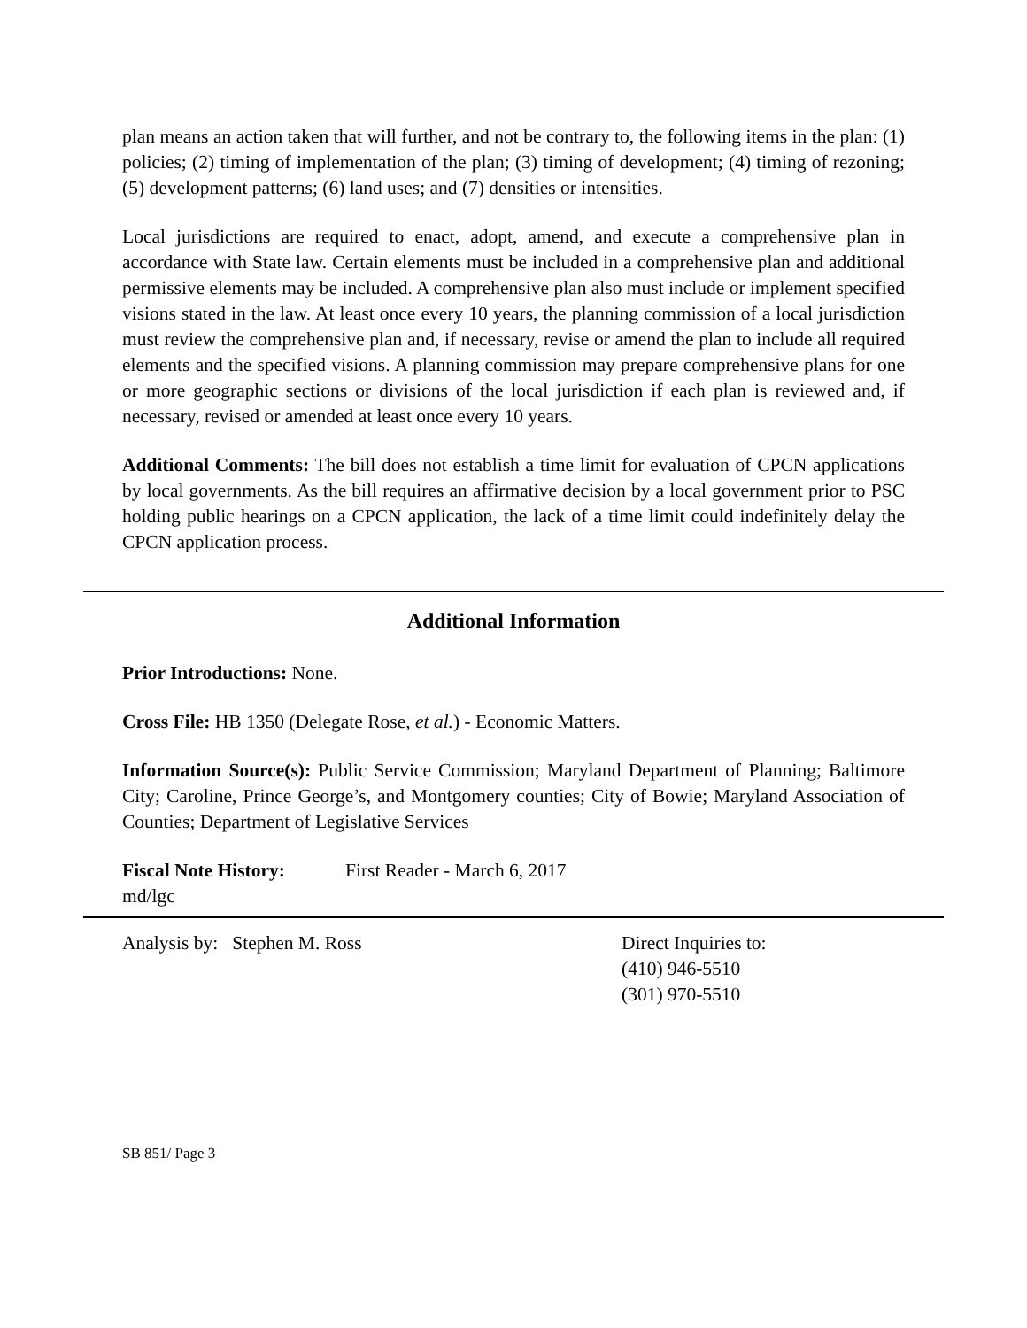plan means an action taken that will further, and not be contrary to, the following items in the plan: (1) policies; (2) timing of implementation of the plan; (3) timing of development; (4) timing of rezoning; (5) development patterns; (6) land uses; and (7) densities or intensities.
Local jurisdictions are required to enact, adopt, amend, and execute a comprehensive plan in accordance with State law. Certain elements must be included in a comprehensive plan and additional permissive elements may be included. A comprehensive plan also must include or implement specified visions stated in the law. At least once every 10 years, the planning commission of a local jurisdiction must review the comprehensive plan and, if necessary, revise or amend the plan to include all required elements and the specified visions. A planning commission may prepare comprehensive plans for one or more geographic sections or divisions of the local jurisdiction if each plan is reviewed and, if necessary, revised or amended at least once every 10 years.
Additional Comments: The bill does not establish a time limit for evaluation of CPCN applications by local governments. As the bill requires an affirmative decision by a local government prior to PSC holding public hearings on a CPCN application, the lack of a time limit could indefinitely delay the CPCN application process.
Additional Information
Prior Introductions: None.
Cross File: HB 1350 (Delegate Rose, et al.) - Economic Matters.
Information Source(s): Public Service Commission; Maryland Department of Planning; Baltimore City; Caroline, Prince George’s, and Montgomery counties; City of Bowie; Maryland Association of Counties; Department of Legislative Services
Fiscal Note History:
First Reader - March 6, 2017
md/lgc
Analysis by: Stephen M. Ross Direct Inquiries to:
(410) 946-5510
(301) 970-5510
SB 851/ Page 3